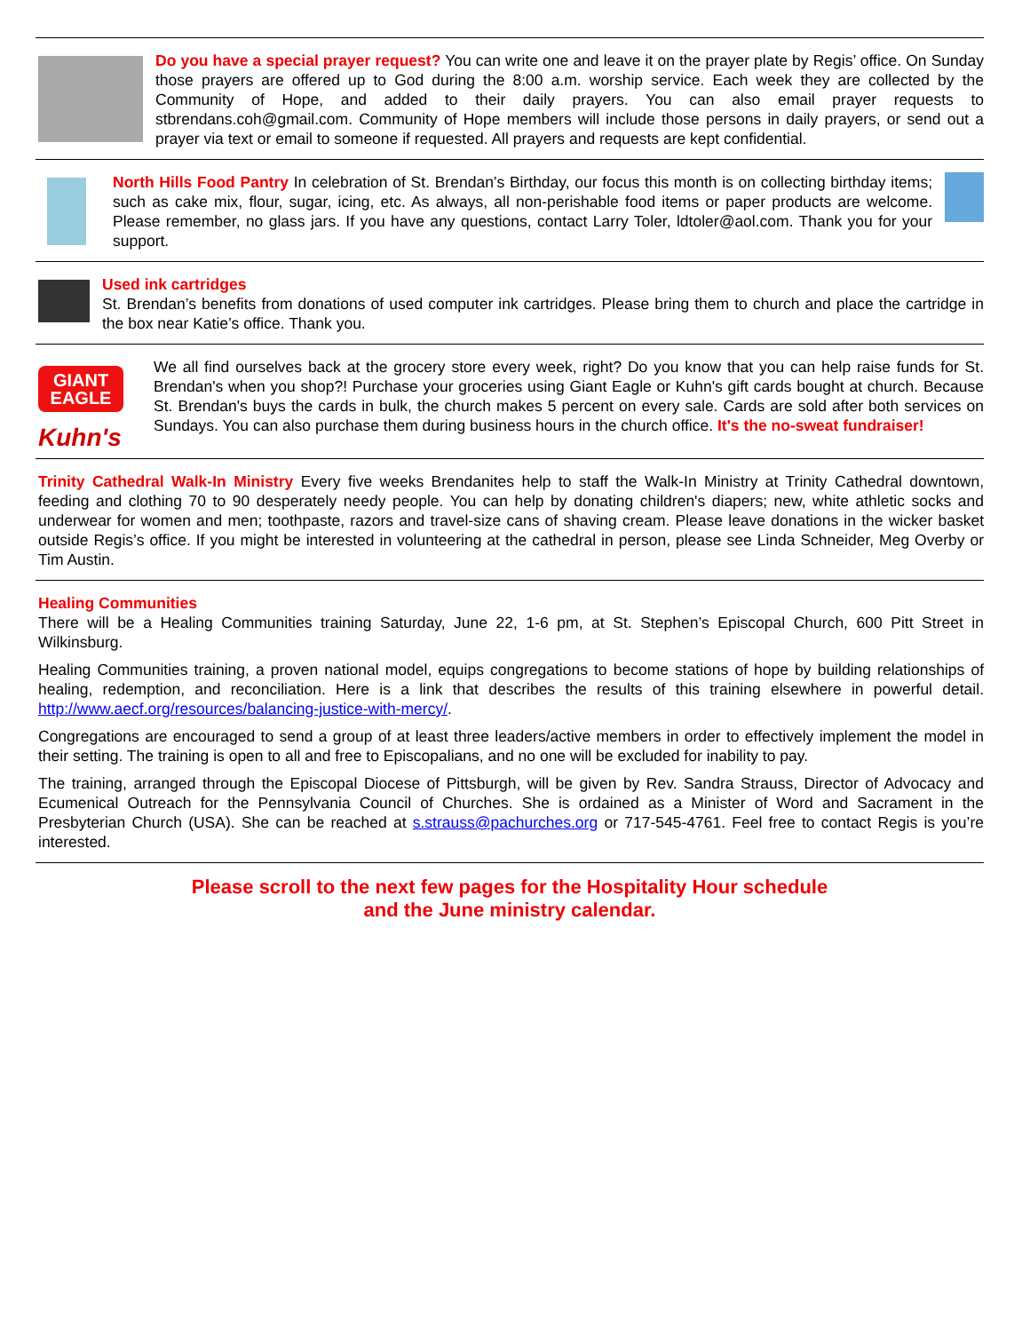Do you have a special prayer request? You can write one and leave it on the prayer plate by Regis’ office. On Sunday those prayers are offered up to God during the 8:00 a.m. worship service. Each week they are collected by the Community of Hope, and added to their daily prayers. You can also email prayer requests to stbrendans.coh@gmail.com. Community of Hope members will include those persons in daily prayers, or send out a prayer via text or email to someone if requested. All prayers and requests are kept confidential.
North Hills Food Pantry In celebration of St. Brendan’s Birthday, our focus this month is on collecting birthday items; such as cake mix, flour, sugar, icing, etc. As always, all non-perishable food items or paper products are welcome. Please remember, no glass jars. If you have any questions, contact Larry Toler, ldtoler@aol.com. Thank you for your support.
Used ink cartridges
St. Brendan’s benefits from donations of used computer ink cartridges. Please bring them to church and place the cartridge in the box near Katie’s office. Thank you.
GIANT EAGLE
Kuhn's
We all find ourselves back at the grocery store every week, right? Do you know that you can help raise funds for St. Brendan's when you shop?! Purchase your groceries using Giant Eagle or Kuhn's gift cards bought at church. Because St. Brendan's buys the cards in bulk, the church makes 5 percent on every sale. Cards are sold after both services on Sundays. You can also purchase them during business hours in the church office. It's the no-sweat fundraiser!
Trinity Cathedral Walk-In Ministry Every five weeks Brendanites help to staff the Walk-In Ministry at Trinity Cathedral downtown, feeding and clothing 70 to 90 desperately needy people. You can help by donating children's diapers; new, white athletic socks and underwear for women and men; toothpaste, razors and travel-size cans of shaving cream. Please leave donations in the wicker basket outside Regis’s office. If you might be interested in volunteering at the cathedral in person, please see Linda Schneider, Meg Overby or Tim Austin.
Healing Communities
There will be a Healing Communities training Saturday, June 22, 1-6 pm, at St. Stephen’s Episcopal Church, 600 Pitt Street in Wilkinsburg.
Healing Communities training, a proven national model, equips congregations to become stations of hope by building relationships of healing, redemption, and reconciliation. Here is a link that describes the results of this training elsewhere in powerful detail. http://www.aecf.org/resources/balancing-justice-with-mercy/.
Congregations are encouraged to send a group of at least three leaders/active members in order to effectively implement the model in their setting. The training is open to all and free to Episcopalians, and no one will be excluded for inability to pay.
The training, arranged through the Episcopal Diocese of Pittsburgh, will be given by Rev. Sandra Strauss, Director of Advocacy and Ecumenical Outreach for the Pennsylvania Council of Churches. She is ordained as a Minister of Word and Sacrament in the Presbyterian Church (USA). She can be reached at s.strauss@pachurches.org or 717-545-4761. Feel free to contact Regis is you’re interested.
Please scroll to the next few pages for the Hospitality Hour schedule
and the June ministry calendar.